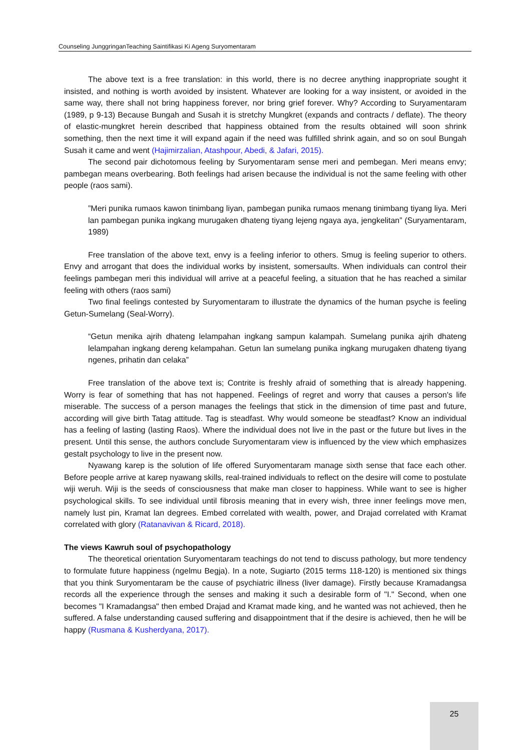Counseling JunggringanTeaching Saintifikasi Ki Ageng Suryomentaram
The above text is a free translation: in this world, there is no decree anything inappropriate sought it insisted, and nothing is worth avoided by insistent. Whatever are looking for a way insistent, or avoided in the same way, there shall not bring happiness forever, nor bring grief forever. Why? According to Suryamentaram (1989, p 9-13) Because Bungah and Susah it is stretchy Mungkret (expands and contracts / deflate). The theory of elastic-mungkret herein described that happiness obtained from the results obtained will soon shrink something, then the next time it will expand again if the need was fulfilled shrink again, and so on soul Bungah Susah it came and went (Hajimirzalian, Atashpour, Abedi, & Jafari, 2015).
The second pair dichotomous feeling by Suryomentaram sense meri and pembegan. Meri means envy; pambegan means overbearing. Both feelings had arisen because the individual is not the same feeling with other people (raos sami).
”Meri punika rumaos kawon tinimbang liyan, pambegan punika rumaos menang tinimbang tiyang liya. Meri lan pambegan punika ingkang murugaken dhateng tiyang lejeng ngaya aya, jengkelitan” (Suryamentaram, 1989)
Free translation of the above text, envy is a feeling inferior to others. Smug is feeling superior to others. Envy and arrogant that does the individual works by insistent, somersaults. When individuals can control their feelings pambegan meri this individual will arrive at a peaceful feeling, a situation that he has reached a similar feeling with others (raos sami)
Two final feelings contested by Suryomentaram to illustrate the dynamics of the human psyche is feeling Getun-Sumelang (Seal-Worry).
“Getun menika ajrih dhateng lelampahan ingkang sampun kalampah. Sumelang punika ajrih dhateng lelampahan ingkang dereng kelampahan. Getun lan sumelang punika ingkang murugaken dhateng tiyang ngenes, prihatin dan celaka”
Free translation of the above text is; Contrite is freshly afraid of something that is already happening. Worry is fear of something that has not happened. Feelings of regret and worry that causes a person's life miserable. The success of a person manages the feelings that stick in the dimension of time past and future, according will give birth Tatag attitude. Tag is steadfast. Why would someone be steadfast? Know an individual has a feeling of lasting (lasting Raos). Where the individual does not live in the past or the future but lives in the present. Until this sense, the authors conclude Suryomentaram view is influenced by the view which emphasizes gestalt psychology to live in the present now.
Nyawang karep is the solution of life offered Suryomentaram manage sixth sense that face each other. Before people arrive at karep nyawang skills, real-trained individuals to reflect on the desire will come to postulate wiji weruh. Wiji is the seeds of consciousness that make man closer to happiness. While want to see is higher psychological skills. To see individual until fibrosis meaning that in every wish, three inner feelings move men, namely lust pin, Kramat lan degrees. Embed correlated with wealth, power, and Drajad correlated with Kramat correlated with glory (Ratanavivan & Ricard, 2018).
The views Kawruh soul of psychopathology
The theoretical orientation Suryomentaram teachings do not tend to discuss pathology, but more tendency to formulate future happiness (ngelmu Begja). In a note, Sugiarto (2015 terms 118-120) is mentioned six things that you think Suryomentaram be the cause of psychiatric illness (liver damage). Firstly because Kramadangsa records all the experience through the senses and making it such a desirable form of "I." Second, when one becomes "I Kramadangsa" then embed Drajad and Kramat made king, and he wanted was not achieved, then he suffered. A false understanding caused suffering and disappointment that if the desire is achieved, then he will be happy (Rusmana & Kusherdyana, 2017).
25